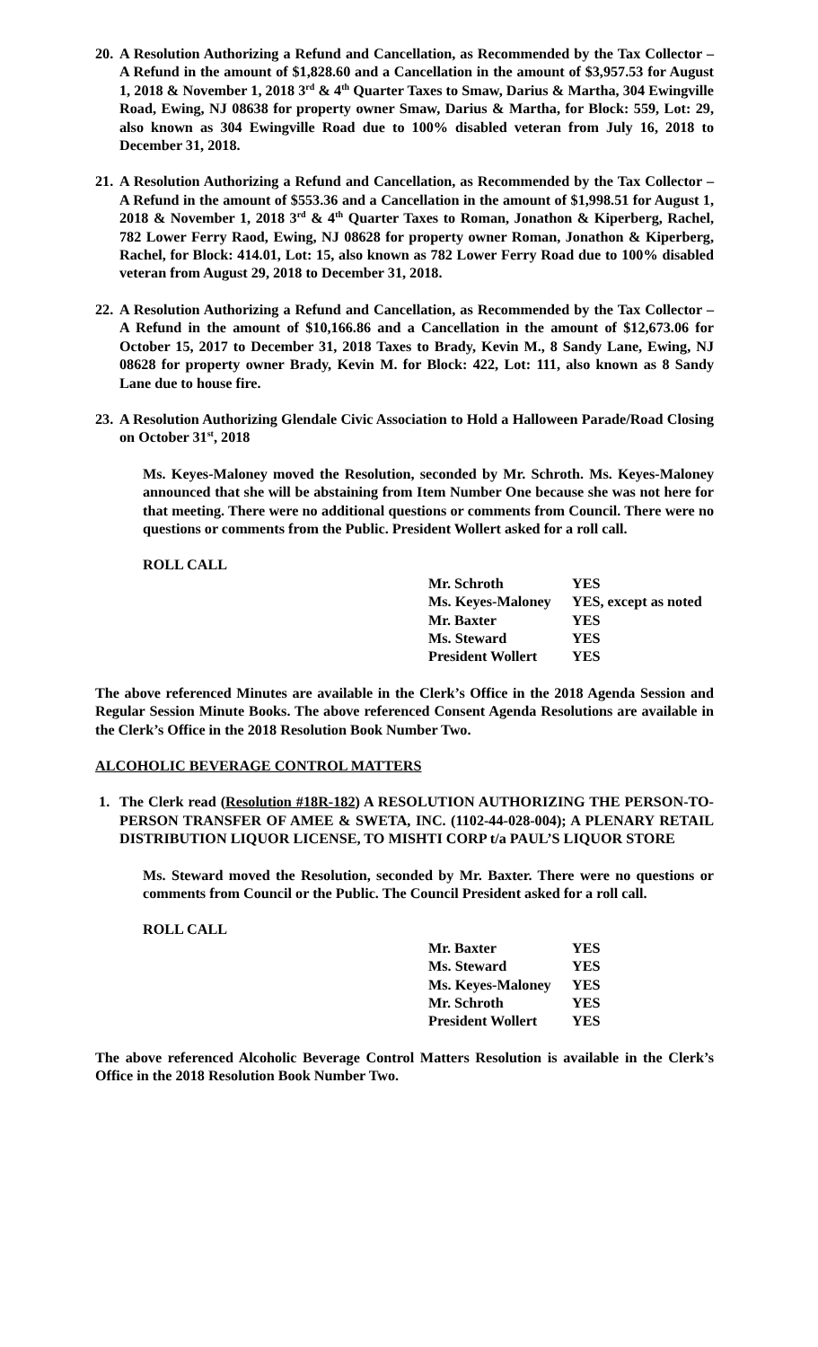20.
A Resolution Authorizing a Refund and Cancellation, as Recommended by the Tax Collector – A Refund in the amount of $1,828.60 and a Cancellation in the amount of $3,957.53 for August 1, 2018 & November 1, 2018 3<sup>rd</sup> & 4<sup>th</sup> Quarter Taxes to Smaw, Darius & Martha, 304 Ewingville Road, Ewing, NJ 08638 for property owner Smaw, Darius & Martha, for Block: 559, Lot: 29, also known as 304 Ewingville Road due to 100% disabled veteran from July 16, 2018 to December 31, 2018.
21.
A Resolution Authorizing a Refund and Cancellation, as Recommended by the Tax Collector – A Refund in the amount of $553.36 and a Cancellation in the amount of $1,998.51 for August 1, 2018 & November 1, 2018 3<sup>rd</sup> & 4<sup>th</sup> Quarter Taxes to Roman, Jonathon & Kiperberg, Rachel, 782 Lower Ferry Raod, Ewing, NJ 08628 for property owner Roman, Jonathon & Kiperberg, Rachel, for Block: 414.01, Lot: 15, also known as 782 Lower Ferry Road due to 100% disabled veteran from August 29, 2018 to December 31, 2018.
22.
A Resolution Authorizing a Refund and Cancellation, as Recommended by the Tax Collector – A Refund in the amount of $10,166.86 and a Cancellation in the amount of $12,673.06 for October 15, 2017 to December 31, 2018 Taxes to Brady, Kevin M., 8 Sandy Lane, Ewing, NJ 08628 for property owner Brady, Kevin M. for Block: 422, Lot: 111, also known as 8 Sandy Lane due to house fire.
23.
A Resolution Authorizing Glendale Civic Association to Hold a Halloween Parade/Road Closing on October 31<sup>st</sup>, 2018
Ms. Keyes-Maloney moved the Resolution, seconded by Mr. Schroth. Ms. Keyes-Maloney announced that she will be abstaining from Item Number One because she was not here for that meeting. There were no additional questions or comments from Council. There were no questions or comments from the Public. President Wollert asked for a roll call.
ROLL CALL
| Mr. Schroth | YES |
| Ms. Keyes-Maloney | YES, except as noted |
| Mr. Baxter | YES |
| Ms. Steward | YES |
| President Wollert | YES |
The above referenced Minutes are available in the Clerk’s Office in the 2018 Agenda Session and Regular Session Minute Books. The above referenced Consent Agenda Resolutions are available in the Clerk’s Office in the 2018 Resolution Book Number Two.
ALCOHOLIC BEVERAGE CONTROL MATTERS
1. The Clerk read (Resolution #18R-182) A RESOLUTION AUTHORIZING THE PERSON-TO-PERSON TRANSFER OF AMEE & SWETA, INC. (1102-44-028-004); A PLENARY RETAIL DISTRIBUTION LIQUOR LICENSE, TO MISHTI CORP t/a PAUL’S LIQUOR STORE
Ms. Steward moved the Resolution, seconded by Mr. Baxter. There were no questions or comments from Council or the Public. The Council President asked for a roll call.
ROLL CALL
| Mr. Baxter | YES |
| Ms. Steward | YES |
| Ms. Keyes-Maloney | YES |
| Mr. Schroth | YES |
| President Wollert | YES |
The above referenced Alcoholic Beverage Control Matters Resolution is available in the Clerk’s Office in the 2018 Resolution Book Number Two.